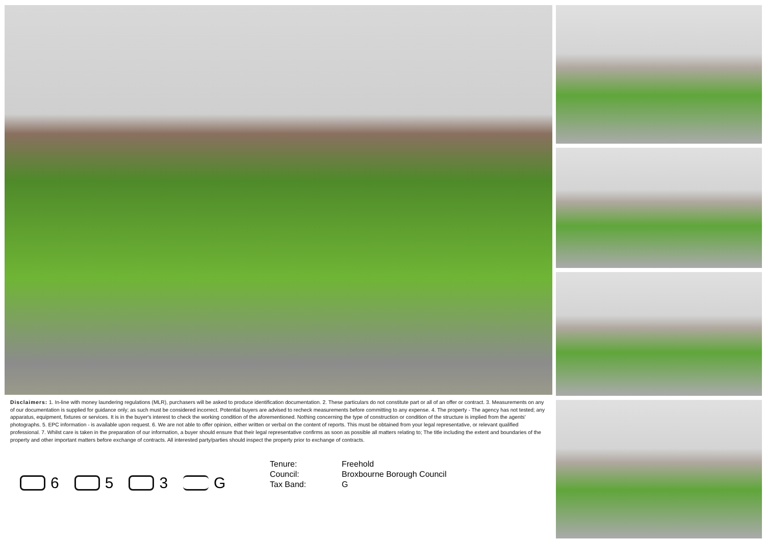Disclaimers: 1. In-line with money laundering regulations (MLR), purchasers will be asked to produce identification documentation. 2. These particulars do not constitute part or all of an offer or contract. 3. Measurements on any of our documentation is supplied for guidance only; as such must be considered incorrect. Potential buyers are advised to recheck measurements before committing to any expense. 4. The property - The agency has not tested; any apparatus, equipment, fixtures or services. It is in the buyer's interest to check the working condition of the aforementioned. Nothing concerning the type of construction or condition of the structure is implied from the agents' photographs. 5. EPC information - is available upon request. 6. We are not able to offer opinion, either written or verbal on the content of reports. This must be obtained from your legal representative, or relevant qualified professional. 7. Whilst care is taken in the preparation of our information, a buyer should ensure that their legal representative confirms as soon as possible all matters relating to; The title including the extent and boundaries of the property and other important matters before exchange of contracts. All interested party/parties should inspect the property prior to exchange of contracts.
6 5 3 G
Tenure: Freehold
Council: Broxbourne Borough Council
Tax Band: G